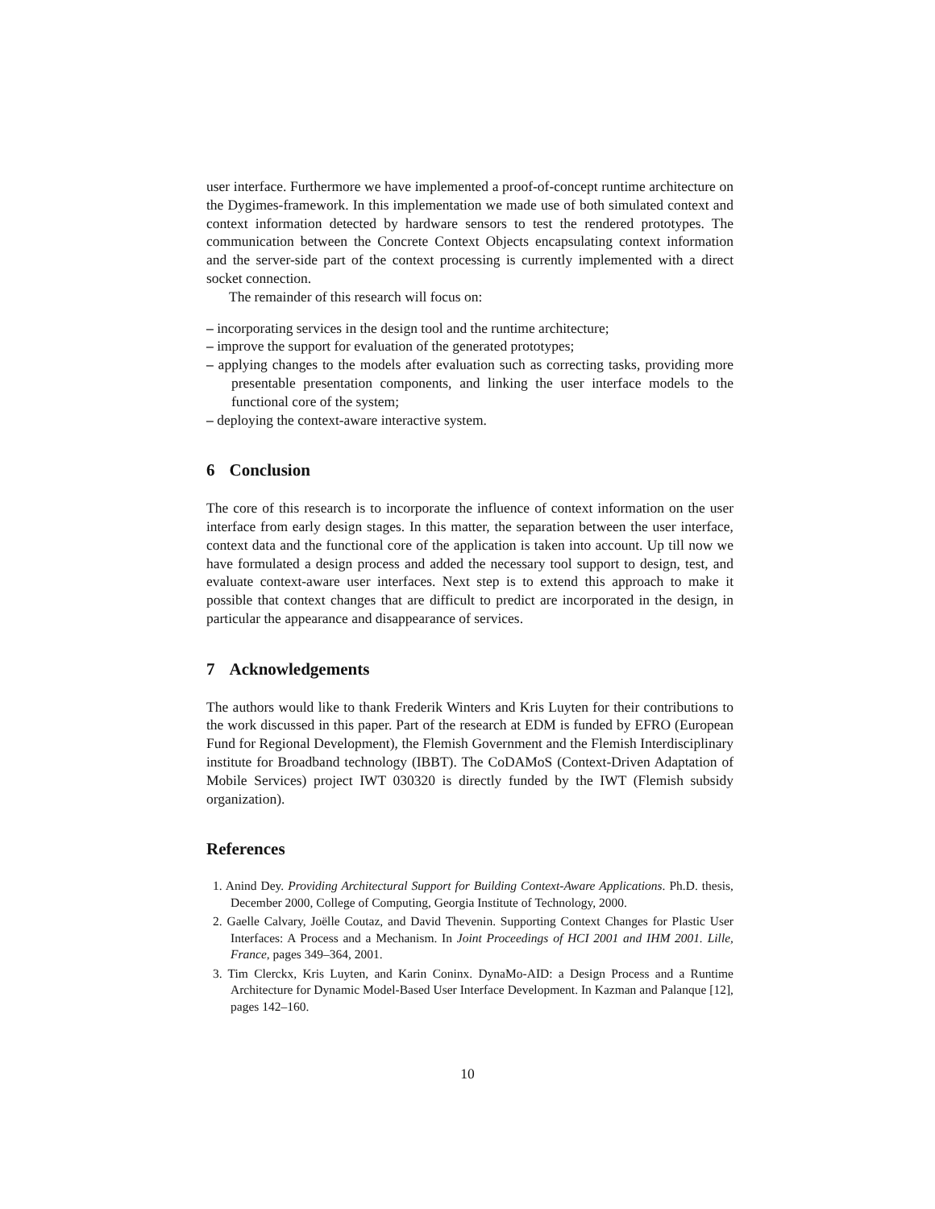user interface. Furthermore we have implemented a proof-of-concept runtime architecture on the Dygimes-framework. In this implementation we made use of both simulated context and context information detected by hardware sensors to test the rendered prototypes. The communication between the Concrete Context Objects encapsulating context information and the server-side part of the context processing is currently implemented with a direct socket connection.
The remainder of this research will focus on:
– incorporating services in the design tool and the runtime architecture;
– improve the support for evaluation of the generated prototypes;
– applying changes to the models after evaluation such as correcting tasks, providing more presentable presentation components, and linking the user interface models to the functional core of the system;
– deploying the context-aware interactive system.
6 Conclusion
The core of this research is to incorporate the influence of context information on the user interface from early design stages. In this matter, the separation between the user interface, context data and the functional core of the application is taken into account. Up till now we have formulated a design process and added the necessary tool support to design, test, and evaluate context-aware user interfaces. Next step is to extend this approach to make it possible that context changes that are difficult to predict are incorporated in the design, in particular the appearance and disappearance of services.
7 Acknowledgements
The authors would like to thank Frederik Winters and Kris Luyten for their contributions to the work discussed in this paper. Part of the research at EDM is funded by EFRO (European Fund for Regional Development), the Flemish Government and the Flemish Interdisciplinary institute for Broadband technology (IBBT). The CoDAMoS (Context-Driven Adaptation of Mobile Services) project IWT 030320 is directly funded by the IWT (Flemish subsidy organization).
References
1. Anind Dey. Providing Architectural Support for Building Context-Aware Applications. Ph.D. thesis, December 2000, College of Computing, Georgia Institute of Technology, 2000.
2. Gaelle Calvary, Joëlle Coutaz, and David Thevenin. Supporting Context Changes for Plastic User Interfaces: A Process and a Mechanism. In Joint Proceedings of HCI 2001 and IHM 2001. Lille, France, pages 349–364, 2001.
3. Tim Clerckx, Kris Luyten, and Karin Coninx. DynaMo-AID: a Design Process and a Runtime Architecture for Dynamic Model-Based User Interface Development. In Kazman and Palanque [12], pages 142–160.
10